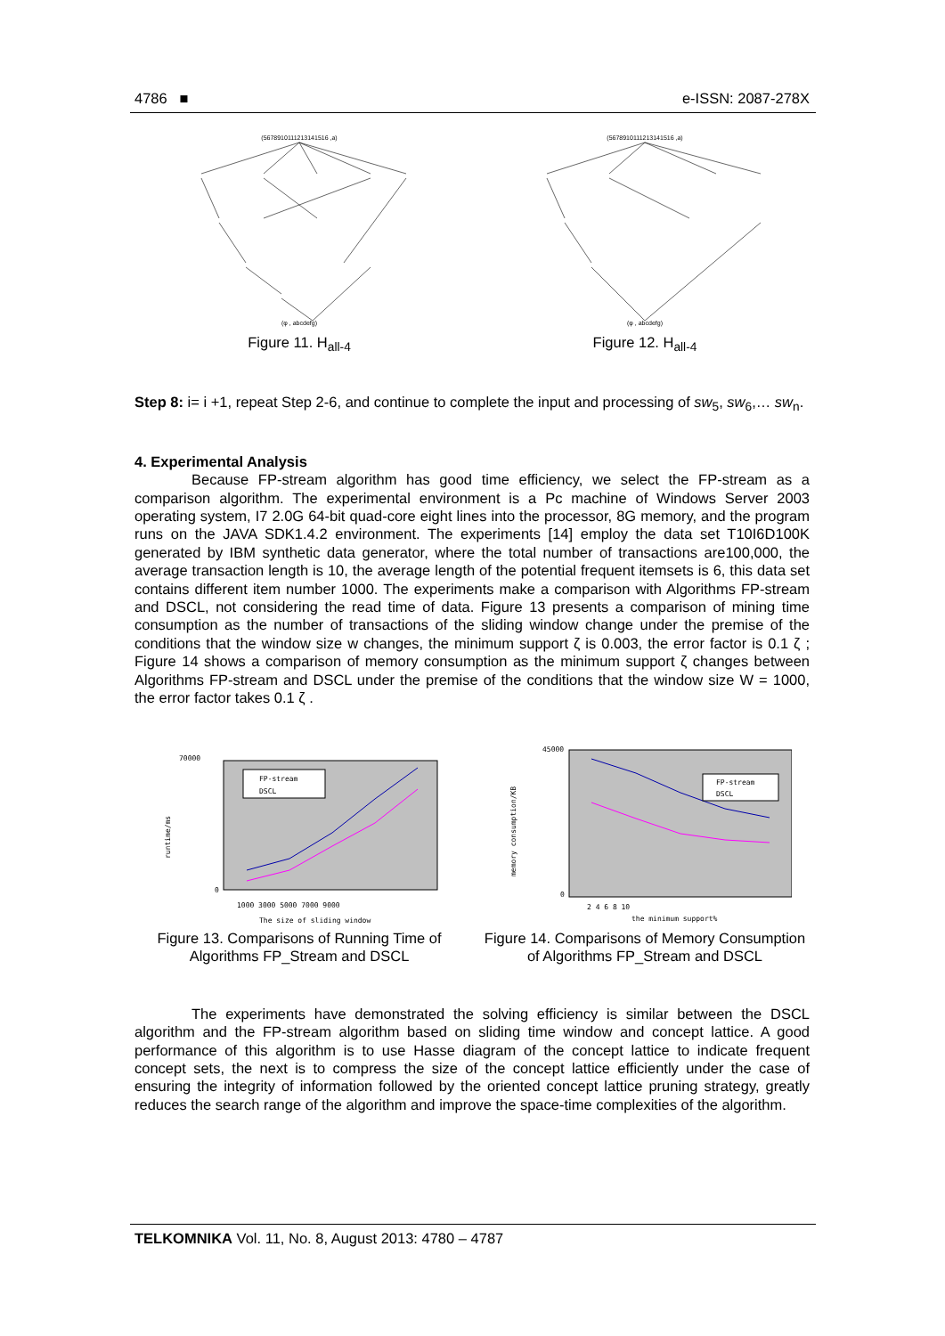4786 ■ e-ISSN: 2087-278X
(5678910111213141516 ,a)
(φ , abcdefg)
Figure 11. H<sub>all-4</sub>
(5678910111213141516 ,a)
(φ , abcdefg)
Figure 12. H<sub>all-4</sub>
Step 8: i= i +1, repeat Step 2-6, and continue to complete the input and processing of sw<sub>5</sub>, sw<sub>6</sub>,… sw<sub>n</sub>.
4. Experimental Analysis
Because FP-stream algorithm has good time efficiency, we select the FP-stream as a comparison algorithm. The experimental environment is a Pc machine of Windows Server 2003 operating system, I7 2.0G 64-bit quad-core eight lines into the processor, 8G memory, and the program runs on the JAVA SDK1.4.2 environment. The experiments [14] employ the data set T10I6D100K generated by IBM synthetic data generator, where the total number of transactions are100,000, the average transaction length is 10, the average length of the potential frequent itemsets is 6, this data set contains different item number 1000. The experiments make a comparison with Algorithms FP-stream and DSCL, not considering the read time of data. Figure 13 presents a comparison of mining time consumption as the number of transactions of the sliding window change under the premise of the conditions that the window size w changes, the minimum support ζ is 0.003, the error factor is 0.1 ζ ; Figure 14 shows a comparison of memory consumption as the minimum support ζ changes between Algorithms FP-stream and DSCL under the premise of the conditions that the window size W = 1000, the error factor takes 0.1 ζ .
FP-stream
DSCL
70000
0
1000 3000 5000 7000 9000
The size of sliding window
runtime/ms
Figure 13. Comparisons of Running Time of Algorithms FP_Stream and DSCL
FP-stream
DSCL
45000
0
2 4 6 8 10
the minimum support%
memory consumption/KB
Figure 14. Comparisons of Memory Consumption of Algorithms FP_Stream and DSCL
The experiments have demonstrated the solving efficiency is similar between the DSCL algorithm and the FP-stream algorithm based on sliding time window and concept lattice. A good performance of this algorithm is to use Hasse diagram of the concept lattice to indicate frequent concept sets, the next is to compress the size of the concept lattice efficiently under the case of ensuring the integrity of information followed by the oriented concept lattice pruning strategy, greatly reduces the search range of the algorithm and improve the space-time complexities of the algorithm.
TELKOMNIKA Vol. 11, No. 8, August 2013: 4780 – 4787